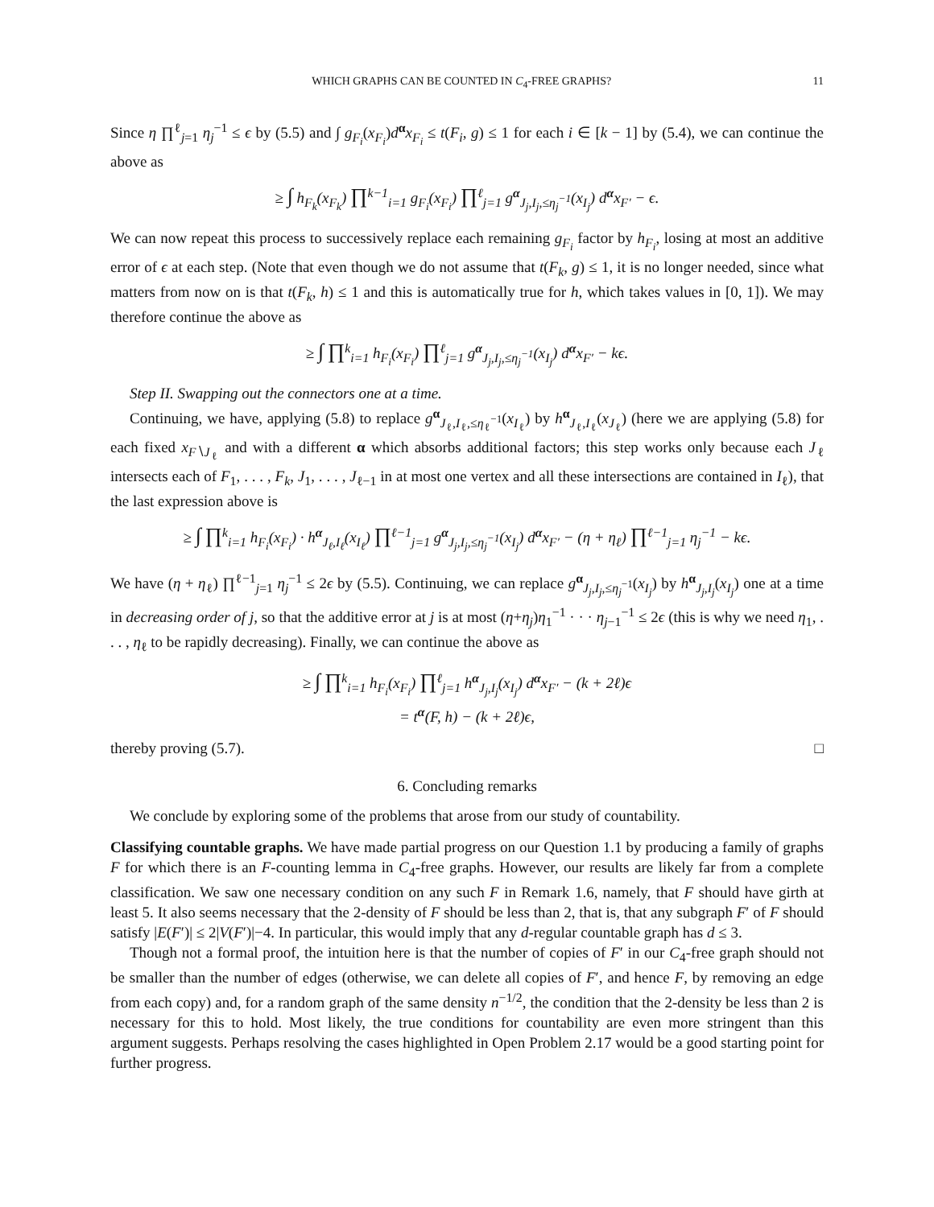WHICH GRAPHS CAN BE COUNTED IN C<sub>4</sub>-FREE GRAPHS? 11
Since η ∏<sup>ℓ</sup><sub>j=1</sub> η<sub>j</sub><sup>−1</sup> ≤ ϵ by (5.5) and ∫ g<sub>F<sub>i</sub></sub>(x<sub>F<sub>i</sub></sub>)d<sup>α</sup>x<sub>F<sub>i</sub></sub> ≤ t(F<sub>i</sub>, g) ≤ 1 for each i ∈ [k − 1] by (5.4), we can continue the above as
≥ ∫ h<sub>F<sub>k</sub></sub>(x<sub>F<sub>k</sub></sub>) ∏<sup>k−1</sup><sub>i=1</sub> g<sub>F<sub>i</sub></sub>(x<sub>F<sub>i</sub></sub>) ∏<sup>ℓ</sup><sub>j=1</sub> g<sup>α</sup><sub>J<sub>j</sub>,I<sub>j</sub>,≤η<sub>j</sub><sup>−1</sup></sub>(x<sub>I<sub>j</sub></sub>) d<sup>α</sup>x<sub>F′</sub> − ϵ.
We can now repeat this process to successively replace each remaining g<sub>F<sub>i</sub></sub> factor by h<sub>F<sub>i</sub></sub>, losing at most an additive error of ϵ at each step. (Note that even though we do not assume that t(F<sub>k</sub>, g) ≤ 1, it is no longer needed, since what matters from now on is that t(F<sub>k</sub>, h) ≤ 1 and this is automatically true for h, which takes values in [0, 1]). We may therefore continue the above as
≥ ∫ ∏<sup>k</sup><sub>i=1</sub> h<sub>F<sub>i</sub></sub>(x<sub>F<sub>i</sub></sub>) ∏<sup>ℓ</sup><sub>j=1</sub> g<sup>α</sup><sub>J<sub>j</sub>,I<sub>j</sub>,≤η<sub>j</sub><sup>−1</sup></sub>(x<sub>I<sub>j</sub></sub>) d<sup>α</sup>x<sub>F′</sub> − kϵ.
Step II. Swapping out the connectors one at a time.
Continuing, we have, applying (5.8) to replace g<sup>α</sup><sub>J<sub>ℓ</sub>,I<sub>ℓ</sub>,≤η<sub>ℓ</sub><sup>−1</sup></sub>(x<sub>I<sub>ℓ</sub></sub>) by h<sup>α</sup><sub>J<sub>ℓ</sub>,I<sub>ℓ</sub></sub>(x<sub>J<sub>ℓ</sub></sub>) (here we are applying (5.8) for each fixed x<sub>F∖J<sub>ℓ</sub></sub> and with a different α which absorbs additional factors; this step works only because each J<sub>ℓ</sub> intersects each of F<sub>1</sub>, . . . , F<sub>k</sub>, J<sub>1</sub>, . . . , J<sub>ℓ−1</sub> in at most one vertex and all these intersections are contained in I<sub>ℓ</sub>), that the last expression above is
≥ ∫ ∏<sup>k</sup><sub>i=1</sub> h<sub>F<sub>i</sub></sub>(x<sub>F<sub>i</sub></sub>) · h<sup>α</sup><sub>J<sub>ℓ</sub>,I<sub>ℓ</sub></sub>(x<sub>I<sub>ℓ</sub></sub>) ∏<sup>ℓ−1</sup><sub>j=1</sub> g<sup>α</sup><sub>J<sub>j</sub>,I<sub>j</sub>,≤η<sub>j</sub><sup>−1</sup></sub>(x<sub>I<sub>j</sub></sub>) d<sup>α</sup>x<sub>F′</sub> − (η + η<sub>ℓ</sub>) ∏<sup>ℓ−1</sup><sub>j=1</sub> η<sub>j</sub><sup>−1</sup> − kϵ.
We have (η + η<sub>ℓ</sub>) ∏<sup>ℓ−1</sup><sub>j=1</sub> η<sub>j</sub><sup>−1</sup> ≤ 2ϵ by (5.5). Continuing, we can replace g<sup>α</sup><sub>J<sub>j</sub>,I<sub>j</sub>,≤η<sub>j</sub><sup>−1</sup></sub>(x<sub>I<sub>j</sub></sub>) by h<sup>α</sup><sub>J<sub>j</sub>,I<sub>j</sub></sub>(x<sub>I<sub>j</sub></sub>) one at a time in decreasing order of j, so that the additive error at j is at most (η+η<sub>j</sub>)η<sub>1</sub><sup>−1</sup> · · · η<sub>j−1</sub><sup>−1</sup> ≤ 2ϵ (this is why we need η<sub>1</sub>, . . . , η<sub>ℓ</sub> to be rapidly decreasing). Finally, we can continue the above as
≥ ∫ ∏<sup>k</sup><sub>i=1</sub> h<sub>F<sub>i</sub></sub>(x<sub>F<sub>i</sub></sub>) ∏<sup>ℓ</sup><sub>j=1</sub> h<sup>α</sup><sub>J<sub>j</sub>,I<sub>j</sub></sub>(x<sub>I<sub>j</sub></sub>) d<sup>α</sup>x<sub>F′</sub> − (k + 2ℓ)ϵ
= t<sup>α</sup>(F, h) − (k + 2ℓ)ϵ,
thereby proving (5.7). □
6. Concluding remarks
We conclude by exploring some of the problems that arose from our study of countability.
Classifying countable graphs. We have made partial progress on our Question 1.1 by producing a family of graphs F for which there is an F-counting lemma in C<sub>4</sub>-free graphs. However, our results are likely far from a complete classification. We saw one necessary condition on any such F in Remark 1.6, namely, that F should have girth at least 5. It also seems necessary that the 2-density of F should be less than 2, that is, that any subgraph F′ of F should satisfy |E(F′)| ≤ 2|V(F′)|−4. In particular, this would imply that any d-regular countable graph has d ≤ 3.
Though not a formal proof, the intuition here is that the number of copies of F′ in our C<sub>4</sub>-free graph should not be smaller than the number of edges (otherwise, we can delete all copies of F′, and hence F, by removing an edge from each copy) and, for a random graph of the same density n<sup>−1/2</sup>, the condition that the 2-density be less than 2 is necessary for this to hold. Most likely, the true conditions for countability are even more stringent than this argument suggests. Perhaps resolving the cases highlighted in Open Problem 2.17 would be a good starting point for further progress.